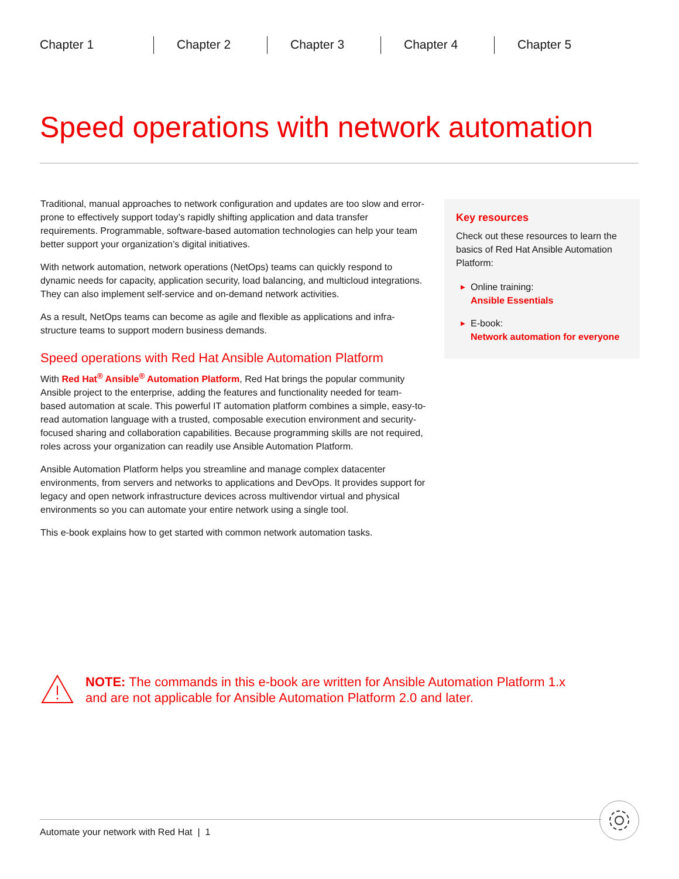Chapter 1 Chapter 2 Chapter 3 Chapter 4 Chapter 5
Speed operations with network automation
Traditional, manual approaches to network configuration and updates are too slow and error-prone to effectively support today’s rapidly shifting application and data transfer requirements. Programmable, software-based automation technologies can help your team better support your organization’s digital initiatives.
With network automation, network operations (NetOps) teams can quickly respond to dynamic needs for capacity, application security, load balancing, and multicloud integrations. They can also implement self-service and on-demand network activities.
As a result, NetOps teams can become as agile and flexible as applications and infra­structure teams to support modern business demands.
Speed operations with Red Hat Ansible Automation Platform
With Red Hat<sup>®</sup> Ansible<sup>®</sup> Automation Platform, Red Hat brings the popular commu­nity Ansible project to the enterprise, adding the features and functionality needed for team-based automation at scale. This powerful IT automation platform combines a simple, easy-to-read automation language with a trusted, composable execution environment and security-focused sharing and collaboration capabilities. Because programming skills are not required, roles across your organization can readily use Ansible Automation Platform.
Ansible Automation Platform helps you streamline and manage complex datacenter environments, from servers and networks to applications and DevOps. It provides support for legacy and open network infrastructure devices across multivendor virtual and physical environments so you can automate your entire network using a single tool.
This e-book explains how to get started with common network automation tasks.
Key resources
Check out these resources to learn the basics of Red Hat Ansible Automation Platform:
▶ Online training:
Ansible Essentials
▶ E-book:
Network automation for everyone
NOTE: The commands in this e-book are written for Ansible Automation Platform 1.x
and are not applicable for Ansible Automation Platform 2.0 and later.
Automate your network with Red Hat | 1